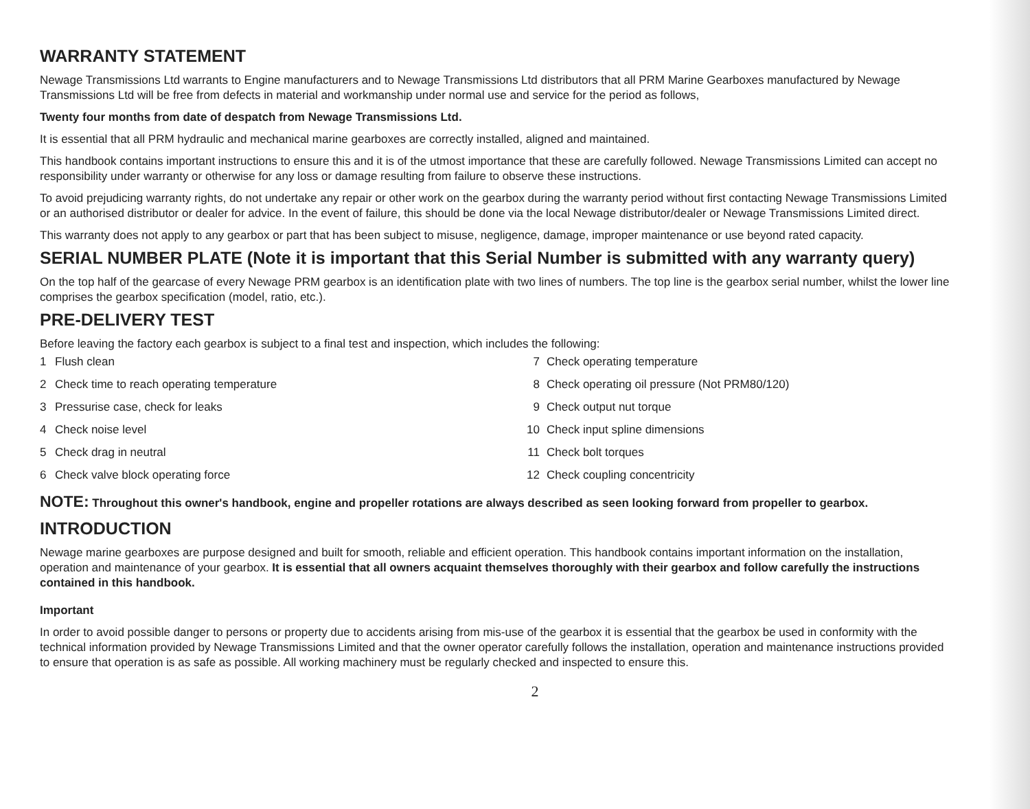WARRANTY STATEMENT
Newage Transmissions Ltd warrants to Engine manufacturers and to Newage Transmissions Ltd distributors that all PRM Marine Gearboxes manufactured by Newage Transmissions Ltd will be free from defects in material and workmanship under normal use and service for the period as follows,
Twenty four months from date of despatch from Newage Transmissions Ltd.
It is essential that all PRM hydraulic and mechanical marine gearboxes are correctly installed, aligned and maintained.
This handbook contains important instructions to ensure this and it is of the utmost importance that these are carefully followed. Newage Transmissions Limited can accept no responsibility under warranty or otherwise for any loss or damage resulting from failure to observe these instructions.
To avoid prejudicing warranty rights, do not undertake any repair or other work on the gearbox during the warranty period without first contacting Newage Transmissions Limited or an authorised distributor or dealer for advice. In the event of failure, this should be done via the local Newage distributor/dealer or Newage Transmissions Limited direct.
This warranty does not apply to any gearbox or part that has been subject to misuse, negligence, damage, improper maintenance or use beyond rated capacity.
SERIAL NUMBER PLATE (Note it is important that this Serial Number is submitted with any warranty query)
On the top half of the gearcase of every Newage PRM gearbox is an identification plate with two lines of numbers. The top line is the gearbox serial number, whilst the lower line comprises the gearbox specification (model, ratio, etc.).
PRE-DELIVERY TEST
Before leaving the factory each gearbox is subject to a final test and inspection, which includes the following:
1 Flush clean
7 Check operating temperature
2 Check time to reach operating temperature
8 Check operating oil pressure (Not PRM80/120)
3 Pressurise case, check for leaks
9 Check output nut torque
4 Check noise level
10 Check input spline dimensions
5 Check drag in neutral
11 Check bolt torques
6 Check valve block operating force
12 Check coupling concentricity
NOTE: Throughout this owner's handbook, engine and propeller rotations are always described as seen looking forward from propeller to gearbox.
INTRODUCTION
Newage marine gearboxes are purpose designed and built for smooth, reliable and efficient operation. This handbook contains important information on the installation, operation and maintenance of your gearbox. It is essential that all owners acquaint themselves thoroughly with their gearbox and follow carefully the instructions contained in this handbook.
Important
In order to avoid possible danger to persons or property due to accidents arising from mis-use of the gearbox it is essential that the gearbox be used in conformity with the technical information provided by Newage Transmissions Limited and that the owner operator carefully follows the installation, operation and maintenance instructions provided to ensure that operation is as safe as possible. All working machinery must be regularly checked and inspected to ensure this.
2